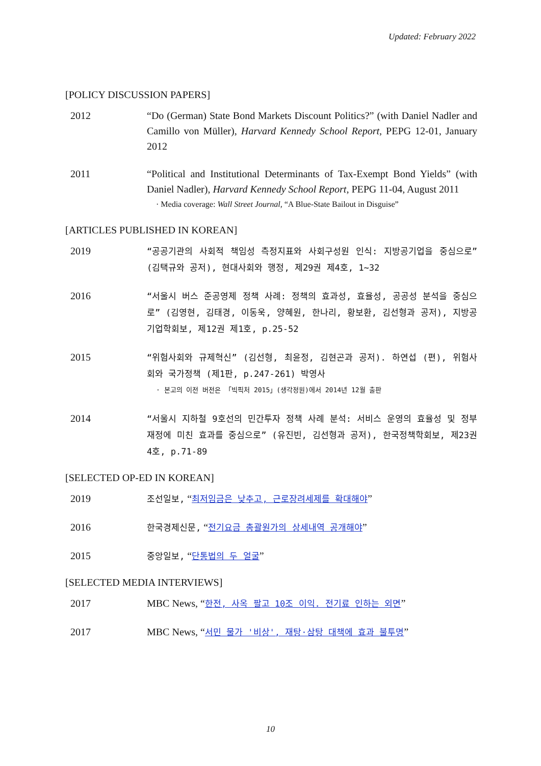Updated: February 2022
[POLICY DISCUSSION PAPERS]
2012 “Do (German) State Bond Markets Discount Politics?” (with Daniel Nadler and Camillo von Müller), Harvard Kennedy School Report, PEPG 12-01, January 2012
2011 “Political and Institutional Determinants of Tax-Exempt Bond Yields” (with Daniel Nadler), Harvard Kennedy School Report, PEPG 11-04, August 2011
· Media coverage: Wall Street Journal, “A Blue-State Bailout in Disguise”
[ARTICLES PUBLISHED IN KOREAN]
2019
“공공기관의 사회적 책임성 측정지표와 사회구성원 인식: 지방공기업을 중심으로” (김택규와 공저), 현대사회와 행정, 제29권 제4호, 1~32
2016
“서울시 버스 준공영제 정책 사례: 정책의 효과성, 효율성, 공공성 분석을 중심으로” (김영현, 김태경, 이동욱, 양혜원, 한나리, 황보환, 김선형과 공저), 지방공기업학회보, 제12권 제1호, p.25-52
2015
“위험사회와 규제혁신” (김선형, 최윤정, 김현곤과 공저). 하연섭 (편), 위험사회와 국가정책 (제1판, p.247-261) 박영사
· 본고의 이전 버전은 「빅픽처 2015」(생각정원)에서 2014년 12월 출판
2014
“서울시 지하철 9호선의 민간투자 정책 사례 분석: 서비스 운영의 효율성 및 정부재정에 미친 효과를 중심으로” (유진빈, 김선형과 공저), 한국정책학회보, 제23권 4호, p.71-89
[SELECTED OP-ED IN KOREAN]
2019
조선일보, “최저임금은 낮추고, 근로장려세제를 확대해야”
2016
한국경제신문, “전기요금 총괄원가의 상세내역 공개해야”
2015
중앙일보, “단통법의 두 얼굴”
[SELECTED MEDIA INTERVIEWS]
2017 MBC News, “한전, 사옥 팔고 10조 이익. 전기료 인하는 외면”
2017 MBC News, “서민 물가 '비상', 재탕·삼탕 대책에 효과 불투명”
10